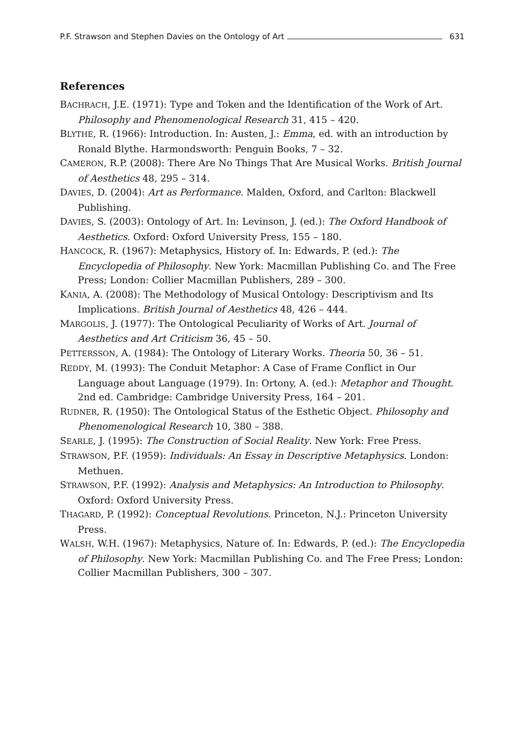P.F. Strawson and Stephen Davies on the Ontology of Art
631
References
BACHRACH, J.E. (1971): Type and Token and the Identification of the Work of Art. Philosophy and Phenomenological Research 31, 415 – 420.
BLYTHE, R. (1966): Introduction. In: Austen, J.: Emma, ed. with an introduction by Ronald Blythe. Harmondsworth: Penguin Books, 7 – 32.
CAMERON, R.P. (2008): There Are No Things That Are Musical Works. British Journal of Aesthetics 48, 295 – 314.
DAVIES, D. (2004): Art as Performance. Malden, Oxford, and Carlton: Blackwell Publishing.
DAVIES, S. (2003): Ontology of Art. In: Levinson, J. (ed.): The Oxford Handbook of Aesthetics. Oxford: Oxford University Press, 155 – 180.
HANCOCK, R. (1967): Metaphysics, History of. In: Edwards, P. (ed.): The Encyclopedia of Philosophy. New York: Macmillan Publishing Co. and The Free Press; London: Collier Macmillan Publishers, 289 – 300.
KANIA, A. (2008): The Methodology of Musical Ontology: Descriptivism and Its Implications. British Journal of Aesthetics 48, 426 – 444.
MARGOLIS, J. (1977): The Ontological Peculiarity of Works of Art. Journal of Aesthetics and Art Criticism 36, 45 – 50.
PETTERSSON, A. (1984): The Ontology of Literary Works. Theoria 50, 36 – 51.
REDDY, M. (1993): The Conduit Metaphor: A Case of Frame Conflict in Our Language about Language (1979). In: Ortony, A. (ed.): Metaphor and Thought. 2nd ed. Cambridge: Cambridge University Press, 164 – 201.
RUDNER, R. (1950): The Ontological Status of the Esthetic Object. Philosophy and Phenomenological Research 10, 380 – 388.
SEARLE, J. (1995): The Construction of Social Reality. New York: Free Press.
STRAWSON, P.F. (1959): Individuals: An Essay in Descriptive Metaphysics. London: Methuen.
STRAWSON, P.F. (1992): Analysis and Metaphysics: An Introduction to Philosophy. Oxford: Oxford University Press.
THAGARD, P. (1992): Conceptual Revolutions. Princeton, N.J.: Princeton University Press.
WALSH, W.H. (1967): Metaphysics, Nature of. In: Edwards, P. (ed.): The Encyclopedia of Philosophy. New York: Macmillan Publishing Co. and The Free Press; London: Collier Macmillan Publishers, 300 – 307.